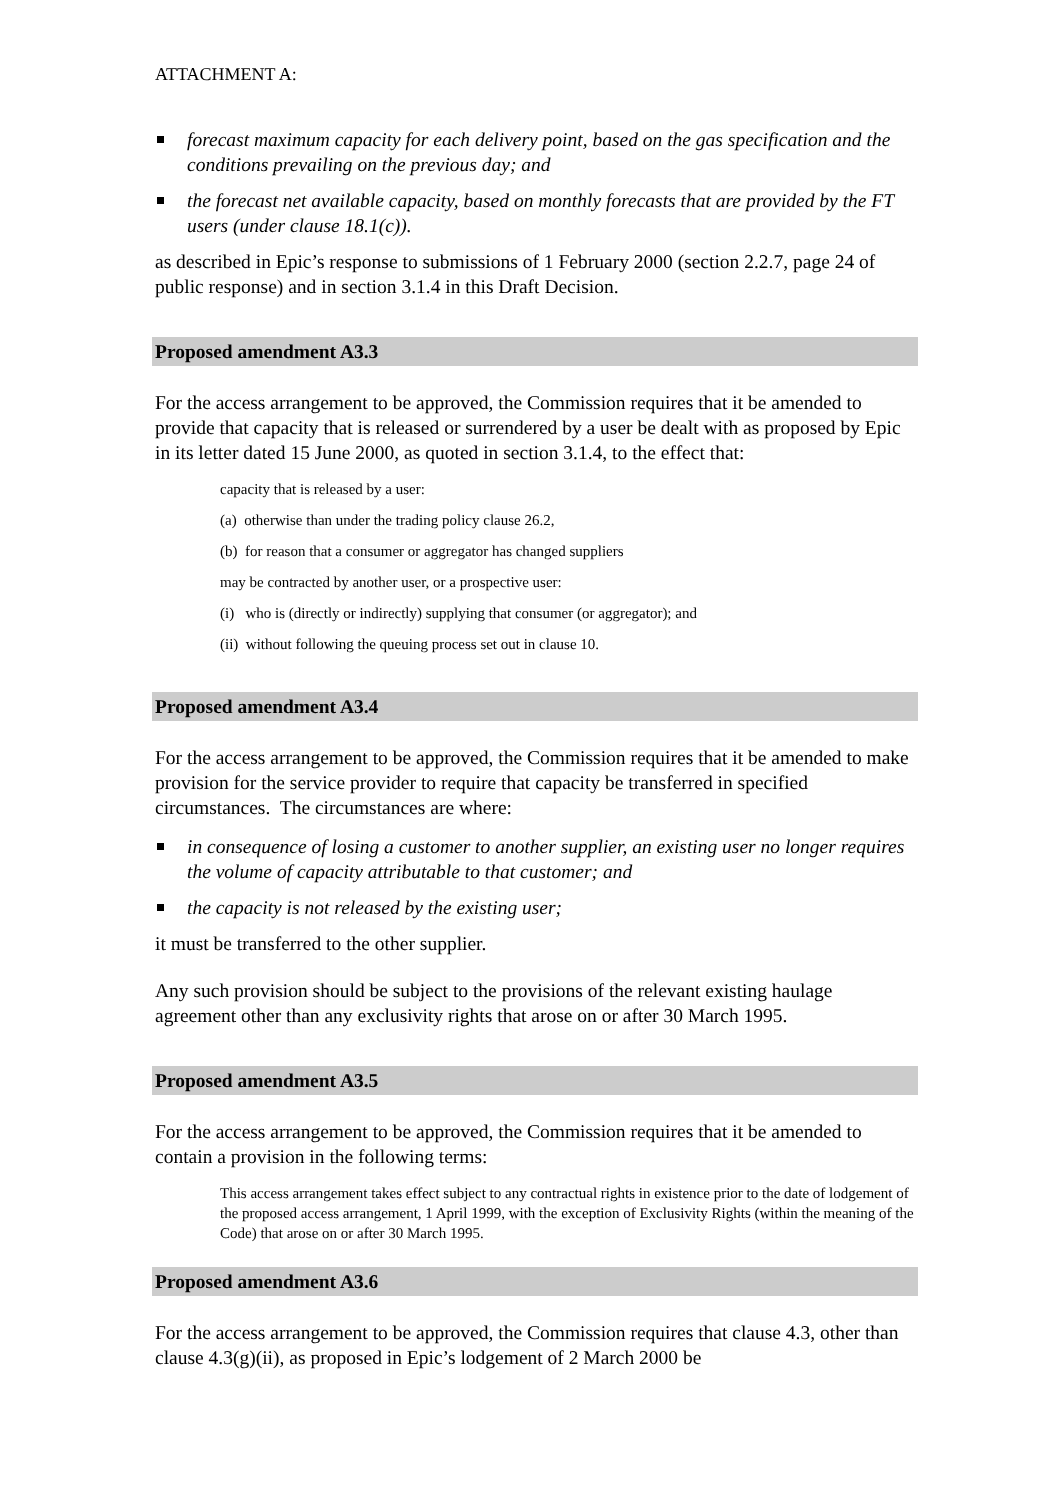ATTACHMENT A:
forecast maximum capacity for each delivery point, based on the gas specification and the conditions prevailing on the previous day; and
the forecast net available capacity, based on monthly forecasts that are provided by the FT users (under clause 18.1(c)).
as described in Epic’s response to submissions of 1 February 2000 (section 2.2.7, page 24 of public response) and in section 3.1.4 in this Draft Decision.
Proposed amendment A3.3
For the access arrangement to be approved, the Commission requires that it be amended to provide that capacity that is released or surrendered by a user be dealt with as proposed by Epic in its letter dated 15 June 2000, as quoted in section 3.1.4, to the effect that:
capacity that is released by a user:
(a) otherwise than under the trading policy clause 26.2,
(b) for reason that a consumer or aggregator has changed suppliers
may be contracted by another user, or a prospective user:
(i) who is (directly or indirectly) supplying that consumer (or aggregator); and
(ii) without following the queuing process set out in clause 10.
Proposed amendment A3.4
For the access arrangement to be approved, the Commission requires that it be amended to make provision for the service provider to require that capacity be transferred in specified circumstances. The circumstances are where:
in consequence of losing a customer to another supplier, an existing user no longer requires the volume of capacity attributable to that customer; and
the capacity is not released by the existing user;
it must be transferred to the other supplier.
Any such provision should be subject to the provisions of the relevant existing haulage agreement other than any exclusivity rights that arose on or after 30 March 1995.
Proposed amendment A3.5
For the access arrangement to be approved, the Commission requires that it be amended to contain a provision in the following terms:
This access arrangement takes effect subject to any contractual rights in existence prior to the date of lodgement of the proposed access arrangement, 1 April 1999, with the exception of Exclusivity Rights (within the meaning of the Code) that arose on or after 30 March 1995.
Proposed amendment A3.6
For the access arrangement to be approved, the Commission requires that clause 4.3, other than clause 4.3(g)(ii), as proposed in Epic’s lodgement of 2 March 2000 be